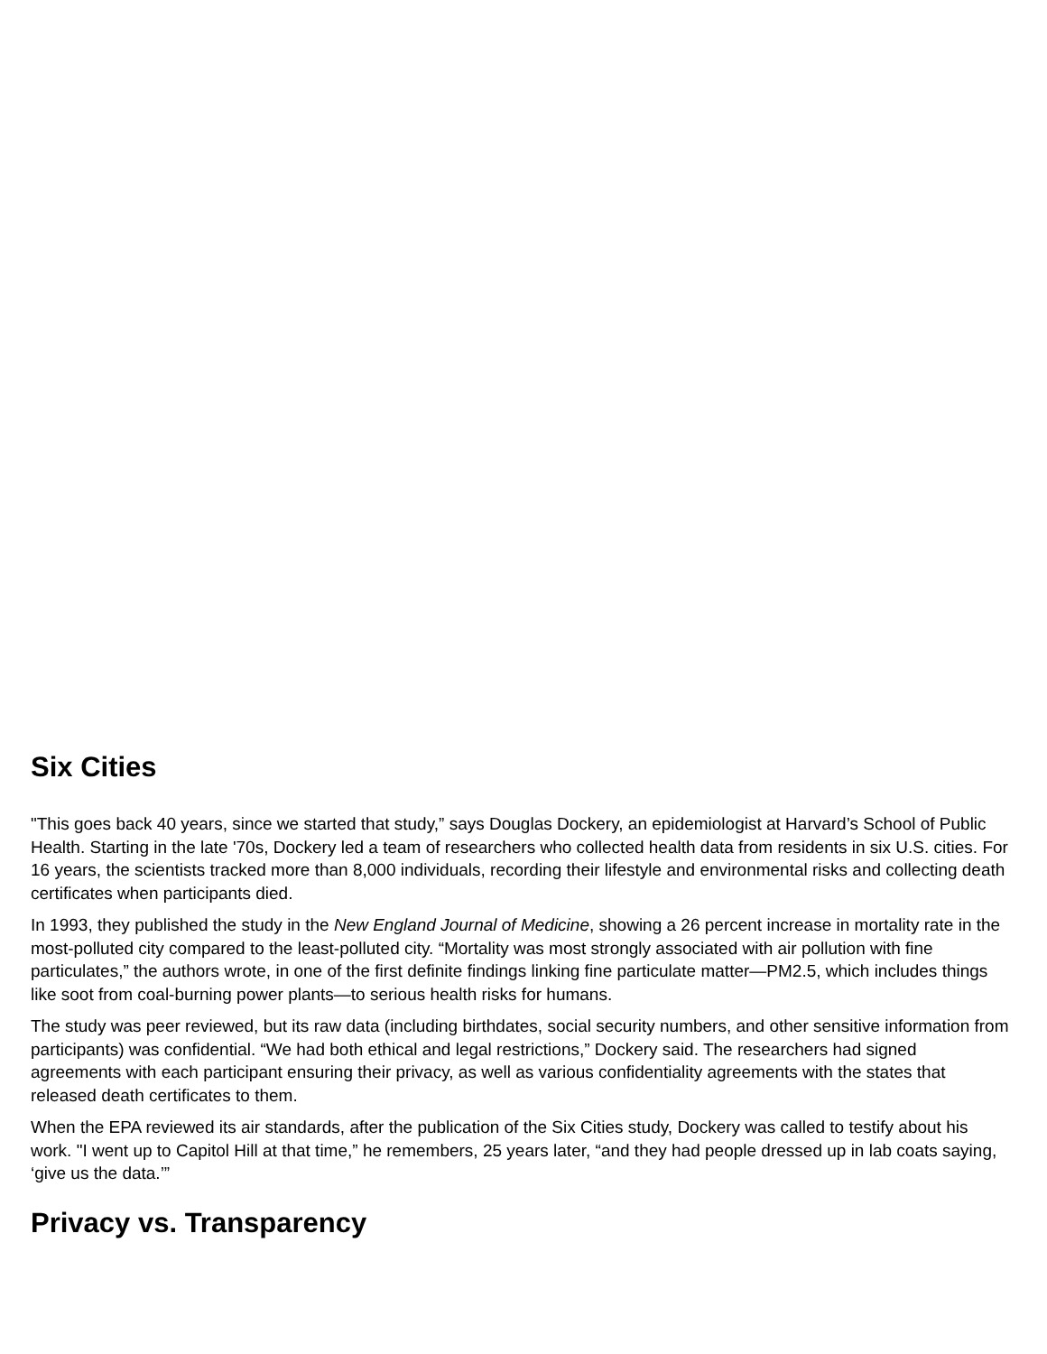Six Cities
"This goes back 40 years, since we started that study,” says Douglas Dockery, an epidemiologist at Harvard’s School of Public Health. Starting in the late '70s, Dockery led a team of researchers who collected health data from residents in six U.S. cities. For 16 years, the scientists tracked more than 8,000 individuals, recording their lifestyle and environmental risks and collecting death certificates when participants died.
In 1993, they published the study in the New England Journal of Medicine, showing a 26 percent increase in mortality rate in the most-polluted city compared to the least-polluted city. “Mortality was most strongly associated with air pollution with fine particulates,” the authors wrote, in one of the first definite findings linking fine particulate matter—PM2.5, which includes things like soot from coal-burning power plants—to serious health risks for humans.
The study was peer reviewed, but its raw data (including birthdates, social security numbers, and other sensitive information from participants) was confidential. “We had both ethical and legal restrictions,” Dockery said. The researchers had signed agreements with each participant ensuring their privacy, as well as various confidentiality agreements with the states that released death certificates to them.
When the EPA reviewed its air standards, after the publication of the Six Cities study, Dockery was called to testify about his work. "I went up to Capitol Hill at that time,” he remembers, 25 years later, “and they had people dressed up in lab coats saying, ‘give us the data.’”
Privacy vs. Transparency